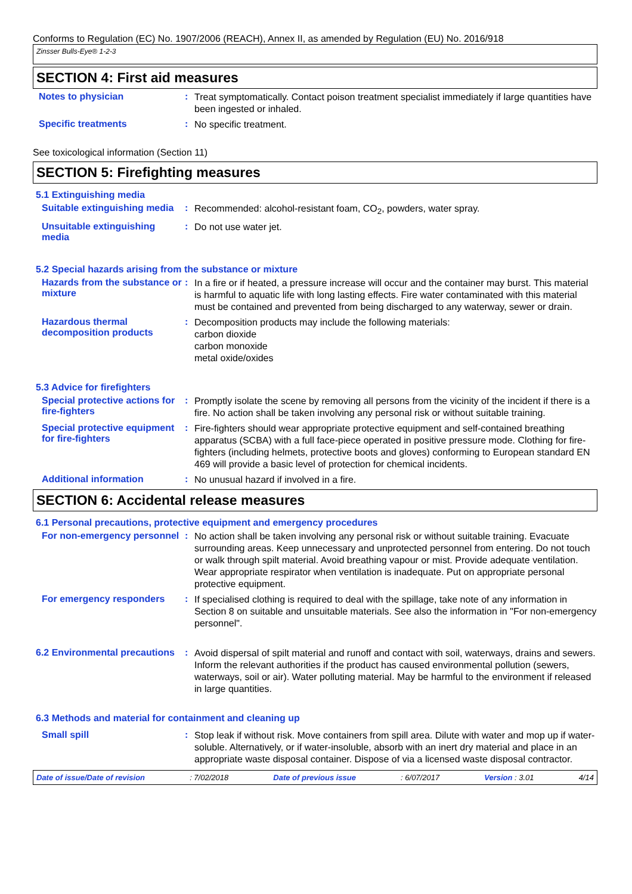Conforms to Regulation (EC) No. 1907/2006 (REACH), Annex II, as amended by Regulation (EU) No. 2016/918
Zinsser Bulls-Eye® 1-2-3
SECTION 4: First aid measures
Notes to physician :
Treat symptomatically. Contact poison treatment specialist immediately if large quantities have been ingested or inhaled.
Specific treatments :
No specific treatment.
See toxicological information (Section 11)
SECTION 5: Firefighting measures
5.1 Extinguishing media
Suitable extinguishing media
:
Recommended: alcohol-resistant foam, CO<sub>2</sub>, powders, water spray.
Unsuitable extinguishing media
:
Do not use water jet.
5.2 Special hazards arising from the substance or mixture
Hazards from the substance or mixture
:
In a fire or if heated, a pressure increase will occur and the container may burst. This material is harmful to aquatic life with long lasting effects. Fire water contaminated with this material must be contained and prevented from being discharged to any waterway, sewer or drain.
Hazardous thermal decomposition products
:
Decomposition products may include the following materials:
carbon dioxide
carbon monoxide
metal oxide/oxides
5.3 Advice for firefighters
Special protective actions for fire-fighters
:
Promptly isolate the scene by removing all persons from the vicinity of the incident if there is a fire. No action shall be taken involving any personal risk or without suitable training.
Special protective equipment for fire-fighters
:
Fire-fighters should wear appropriate protective equipment and self-contained breathing apparatus (SCBA) with a full face-piece operated in positive pressure mode. Clothing for fire-fighters (including helmets, protective boots and gloves) conforming to European standard EN 469 will provide a basic level of protection for chemical incidents.
Additional information :
No unusual hazard if involved in a fire.
SECTION 6: Accidental release measures
6.1 Personal precautions, protective equipment and emergency procedures
For non-emergency personnel
:
No action shall be taken involving any personal risk or without suitable training. Evacuate surrounding areas. Keep unnecessary and unprotected personnel from entering. Do not touch or walk through spilt material. Avoid breathing vapour or mist. Provide adequate ventilation. Wear appropriate respirator when ventilation is inadequate. Put on appropriate personal protective equipment.
For emergency responders :
If specialised clothing is required to deal with the spillage, take note of any information in Section 8 on suitable and unsuitable materials. See also the information in "For non-emergency personnel".
6.2 Environmental precautions
:
Avoid dispersal of spilt material and runoff and contact with soil, waterways, drains and sewers. Inform the relevant authorities if the product has caused environmental pollution (sewers, waterways, soil or air). Water polluting material. May be harmful to the environment if released in large quantities.
6.3 Methods and material for containment and cleaning up
Small spill :
Stop leak if without risk. Move containers from spill area. Dilute with water and mop up if water-soluble. Alternatively, or if water-insoluble, absorb with an inert dry material and place in an appropriate waste disposal container. Dispose of via a licensed waste disposal contractor.
Date of issue/Date of revision : 7/02/2018 Date of previous issue : 6/07/2017 Version : 3.01 4/14